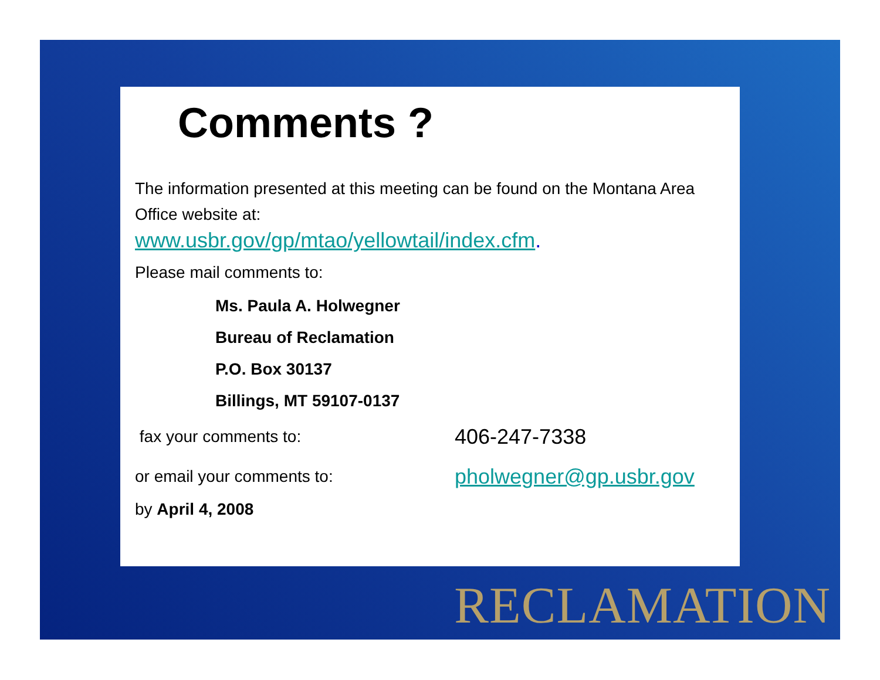Comments ?
The information presented at this meeting can be found on the Montana Area Office website at:
www.usbr.gov/gp/mtao/yellowtail/index.cfm.
Please mail comments to:
Ms. Paula A. Holwegner
Bureau of Reclamation
P.O. Box 30137
Billings, MT 59107-0137
fax your comments to: 406-247-7338
or email your comments to: pholwegner@gp.usbr.gov
by April 4, 2008
RECLAMATION